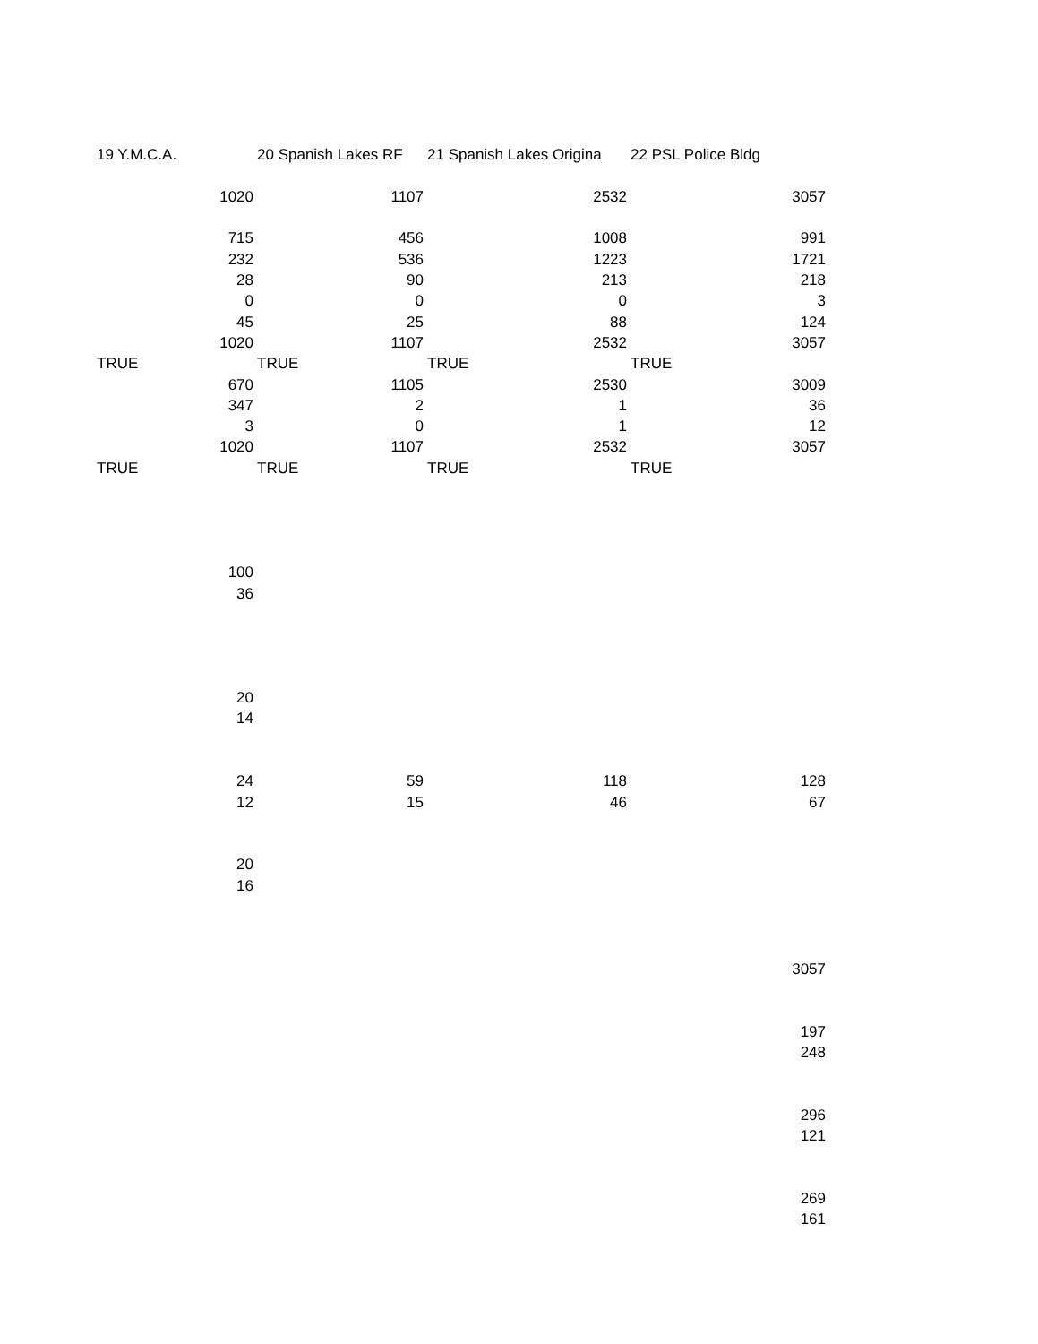| 19 Y.M.C.A. | 20 Spanish Lakes RF | 21 Spanish Lakes Origina | 22 PSL Police Bldg |
| 1020 | 1107 | 2532 | 3057 |
| 715 | 456 | 1008 | 991 |
| 232 | 536 | 1223 | 1721 |
| 28 | 90 | 213 | 218 |
| 0 | 0 | 0 | 3 |
| 45 | 25 | 88 | 124 |
| 1020 | 1107 | 2532 | 3057 |
| TRUE | TRUE | TRUE | TRUE |
| 670 | 1105 | 2530 | 3009 |
| 347 | 2 | 1 | 36 |
| 3 | 0 | 1 | 12 |
| 1020 | 1107 | 2532 | 3057 |
| TRUE | TRUE | TRUE | TRUE |
| 100 | | | |
| 36 | | | |
| 20 | | | |
| 14 | | | |
| 24 | 59 | 118 | 128 |
| 12 | 15 | 46 | 67 |
| 20 | | | |
| 16 | | | |
| | | | 3057 |
| | | | 197 |
| | | | 248 |
| | | | 296 |
| | | | 121 |
| | | | 269 |
| | | | 161 |